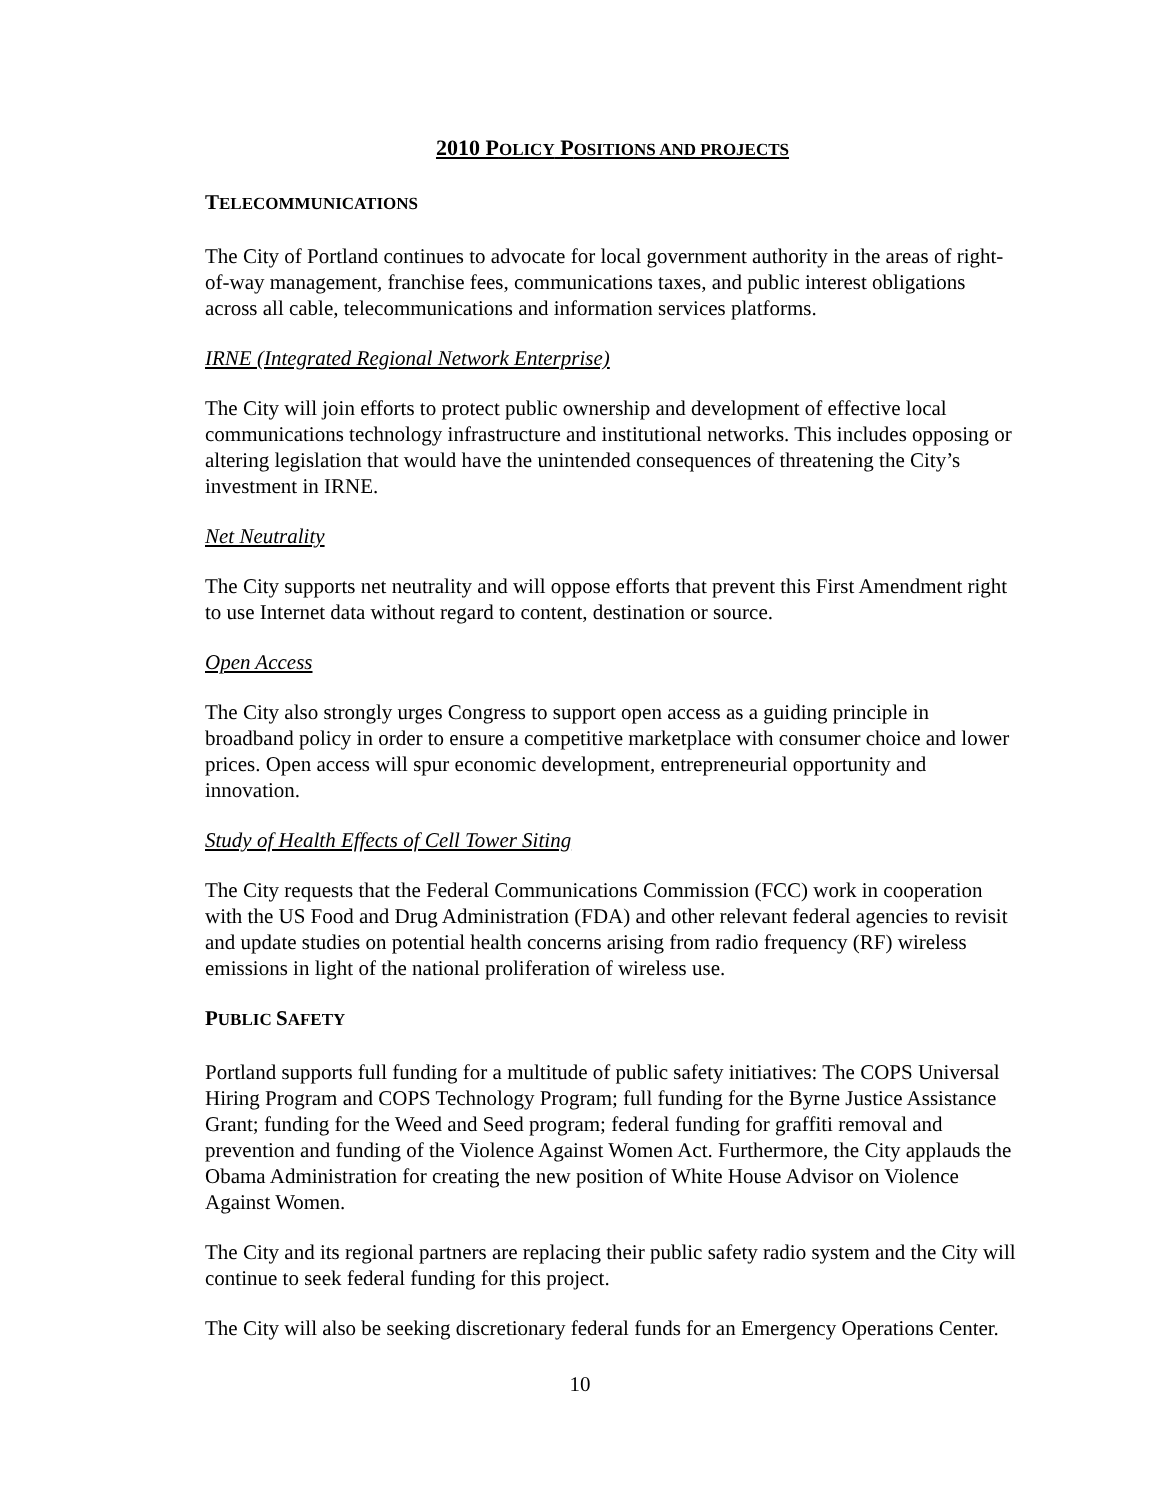2010 POLICY POSITIONS AND PROJECTS
TELECOMMUNICATIONS
The City of Portland continues to advocate for local government authority in the areas of right-of-way management, franchise fees, communications taxes, and public interest obligations across all cable, telecommunications and information services platforms.
IRNE (Integrated Regional Network Enterprise)
The City will join efforts to protect public ownership and development of effective local communications technology infrastructure and institutional networks. This includes opposing or altering legislation that would have the unintended consequences of threatening the City’s investment in IRNE.
Net Neutrality
The City supports net neutrality and will oppose efforts that prevent this First Amendment right to use Internet data without regard to content, destination or source.
Open Access
The City also strongly urges Congress to support open access as a guiding principle in broadband policy in order to ensure a competitive marketplace with consumer choice and lower prices. Open access will spur economic development, entrepreneurial opportunity and innovation.
Study of Health Effects of Cell Tower Siting
The City requests that the Federal Communications Commission (FCC) work in cooperation with the US Food and Drug Administration (FDA) and other relevant federal agencies to revisit and update studies on potential health concerns arising from radio frequency (RF) wireless emissions in light of the national proliferation of wireless use.
PUBLIC SAFETY
Portland supports full funding for a multitude of public safety initiatives: The COPS Universal Hiring Program and COPS Technology Program; full funding for the Byrne Justice Assistance Grant; funding for the Weed and Seed program; federal funding for graffiti removal and prevention and funding of the Violence Against Women Act. Furthermore, the City applauds the Obama Administration for creating the new position of White House Advisor on Violence Against Women.
The City and its regional partners are replacing their public safety radio system and the City will continue to seek federal funding for this project.
The City will also be seeking discretionary federal funds for an Emergency Operations Center.
10